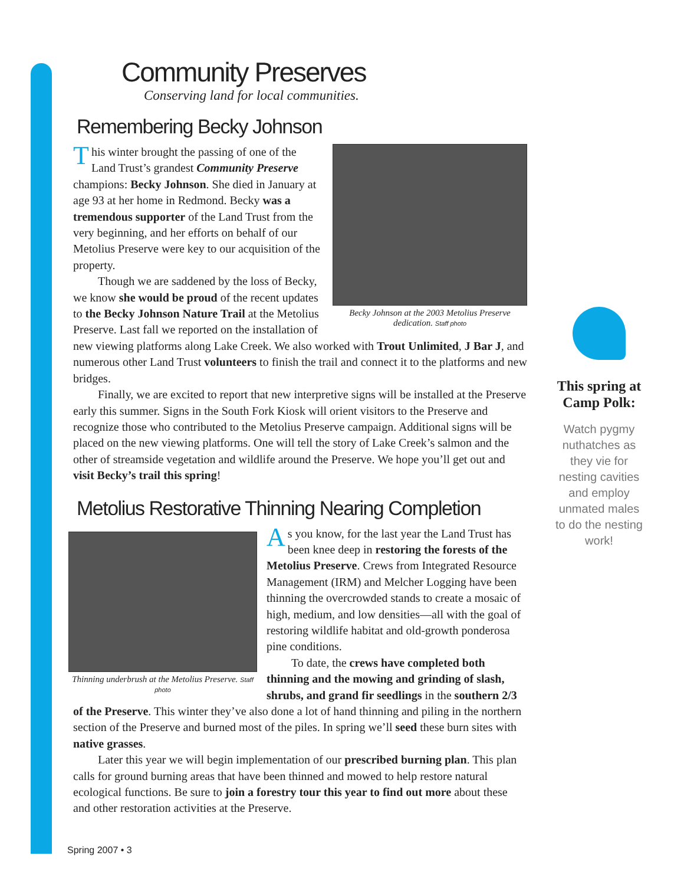Community Preserves
Conserving land for local communities.
Remembering Becky Johnson
Becky Johnson at the 2003 Metolius Preserve dedication. Staff photo
This winter brought the passing of one of the Land Trust’s grandest Community Preserve champions: Becky Johnson. She died in January at age 93 at her home in Redmond. Becky was a tremendous supporter of the Land Trust from the very beginning, and her efforts on behalf of our Metolius Preserve were key to our acquisition of the property.
Though we are saddened by the loss of Becky, we know she would be proud of the recent updates to the Becky Johnson Nature Trail at the Metolius Preserve. Last fall we reported on the installation of new viewing platforms along Lake Creek. We also worked with Trout Unlimited, J Bar J, and numerous other Land Trust volunteers to finish the trail and connect it to the platforms and new bridges.
Finally, we are excited to report that new interpretive signs will be installed at the Preserve early this summer. Signs in the South Fork Kiosk will orient visitors to the Preserve and recognize those who contributed to the Metolius Preserve campaign. Additional signs will be placed on the new viewing platforms. One will tell the story of Lake Creek’s salmon and the other of streamside vegetation and wildlife around the Preserve. We hope you’ll get out and visit Becky’s trail this spring!
Metolius Restorative Thinning Nearing Completion
Thinning underbrush at the Metolius Preserve. Staff photo
As you know, for the last year the Land Trust has been knee deep in restoring the forests of the Metolius Preserve. Crews from Integrated Resource Management (IRM) and Melcher Logging have been thinning the overcrowded stands to create a mosaic of high, medium, and low densities—all with the goal of restoring wildlife habitat and old-growth ponderosa pine conditions.
To date, the crews have completed both thinning and the mowing and grinding of slash, shrubs, and grand fir seedlings in the southern 2/3 of the Preserve. This winter they’ve also done a lot of hand thinning and piling in the northern section of the Preserve and burned most of the piles. In spring we’ll seed these burn sites with native grasses.
Later this year we will begin implementation of our prescribed burning plan. This plan calls for ground burning areas that have been thinned and mowed to help restore natural ecological functions. Be sure to join a forestry tour this year to find out more about these and other restoration activities at the Preserve.
This spring at Camp Polk:
Watch pygmy nuthatches as they vie for nesting cavities and employ unmated males to do the nesting work!
Spring 2007 • 3